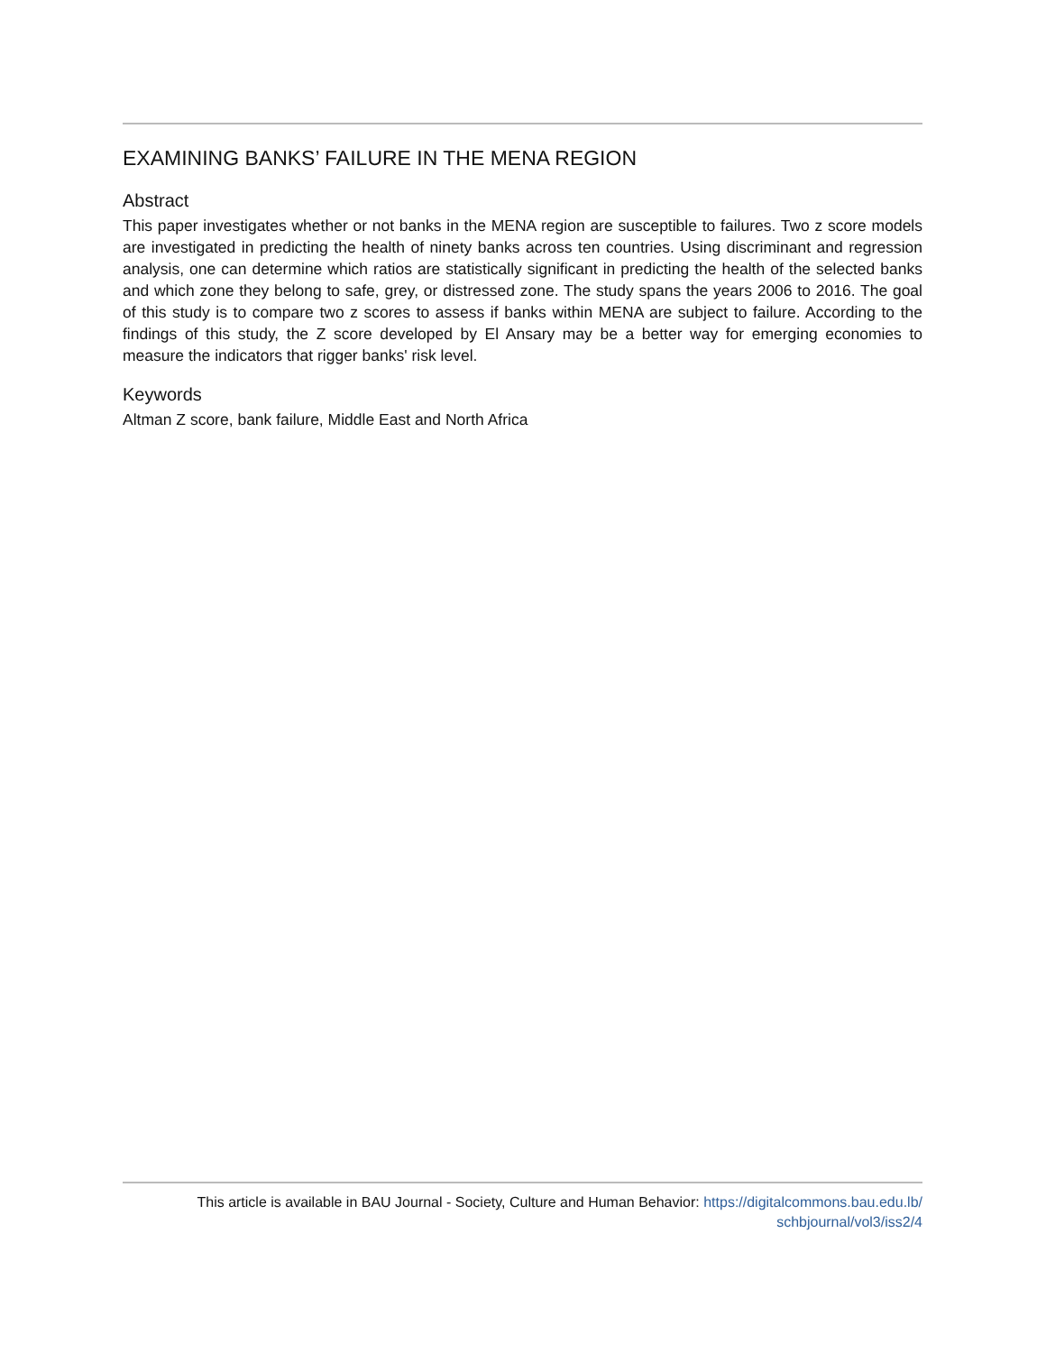EXAMINING BANKS’ FAILURE IN THE MENA REGION
Abstract
This paper investigates whether or not banks in the MENA region are susceptible to failures. Two z score models are investigated in predicting the health of ninety banks across ten countries. Using discriminant and regression analysis, one can determine which ratios are statistically significant in predicting the health of the selected banks and which zone they belong to safe, grey, or distressed zone. The study spans the years 2006 to 2016. The goal of this study is to compare two z scores to assess if banks within MENA are subject to failure. According to the findings of this study, the Z score developed by El Ansary may be a better way for emerging economies to measure the indicators that rigger banks' risk level.
Keywords
Altman Z score, bank failure, Middle East and North Africa
This article is available in BAU Journal - Society, Culture and Human Behavior: https://digitalcommons.bau.edu.lb/
schbjournal/vol3/iss2/4